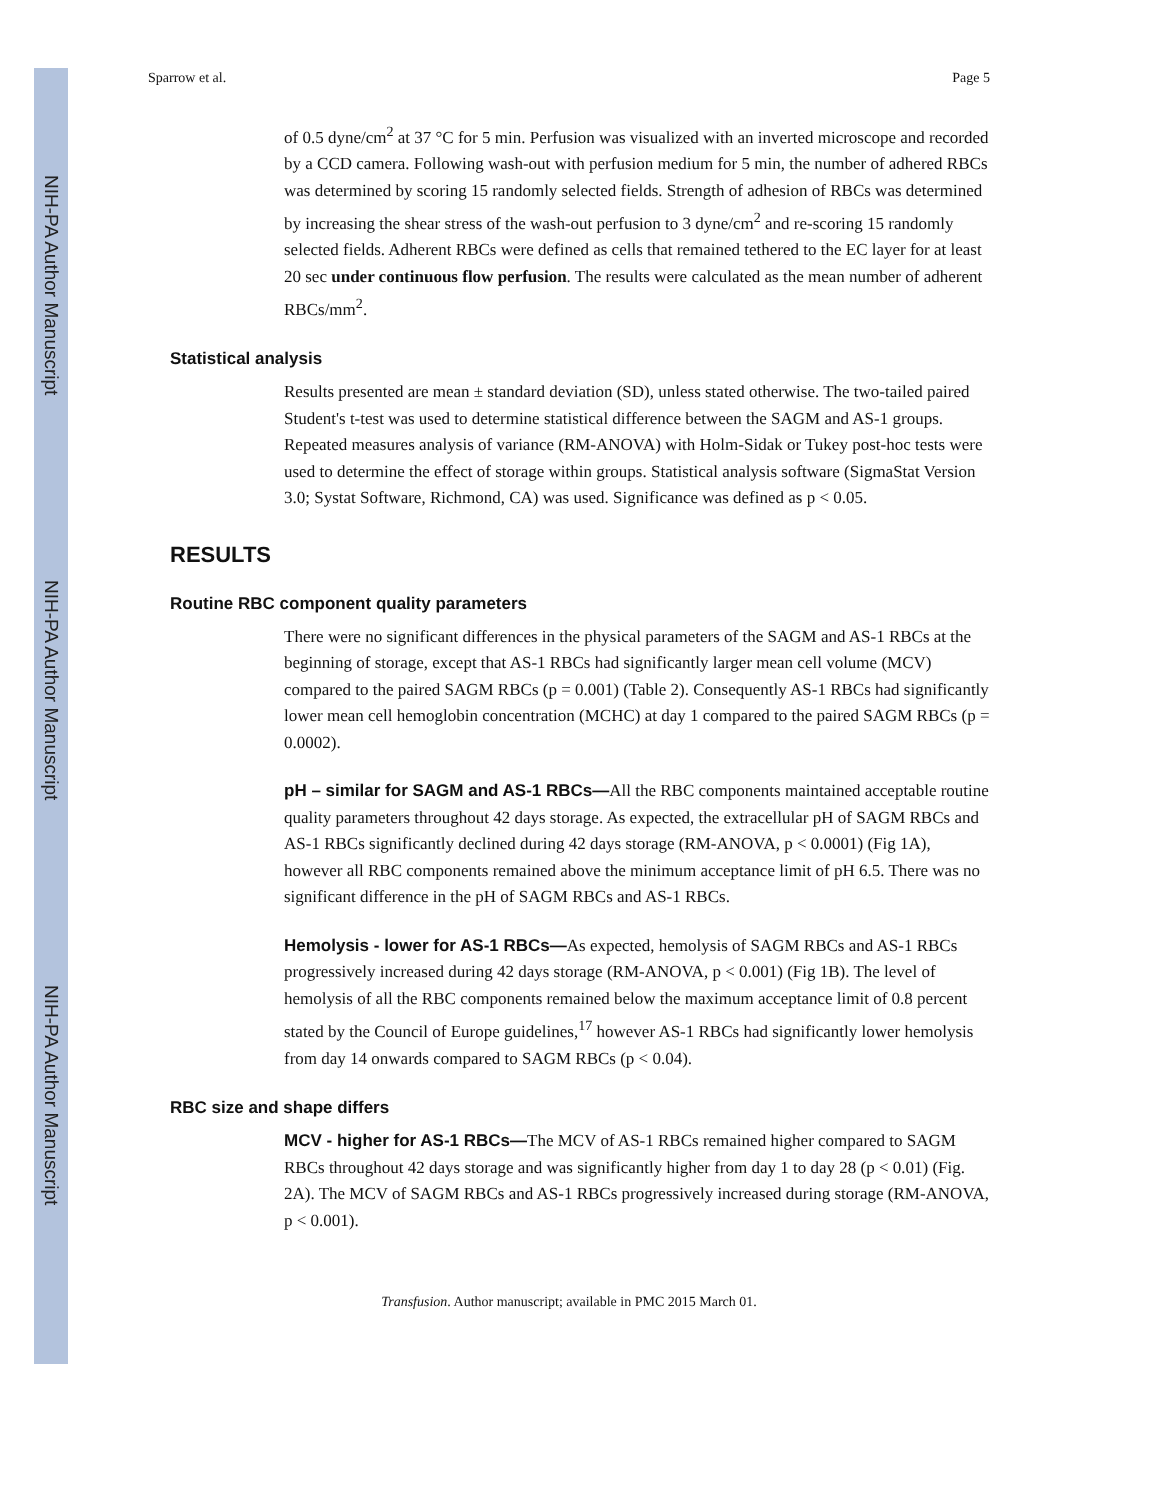NIH-PA Author Manuscript
NIH-PA Author Manuscript
NIH-PA Author Manuscript
Sparrow et al. Page 5
of 0.5 dyne/cm<sup>2</sup> at 37 °C for 5 min. Perfusion was visualized with an inverted microscope and recorded by a CCD camera. Following wash-out with perfusion medium for 5 min, the number of adhered RBCs was determined by scoring 15 randomly selected fields. Strength of adhesion of RBCs was determined by increasing the shear stress of the wash-out perfusion to 3 dyne/cm<sup>2</sup> and re-scoring 15 randomly selected fields. Adherent RBCs were defined as cells that remained tethered to the EC layer for at least 20 sec under continuous flow perfusion. The results were calculated as the mean number of adherent RBCs/mm<sup>2</sup>.
Statistical analysis
Results presented are mean ± standard deviation (SD), unless stated otherwise. The two-tailed paired Student's t-test was used to determine statistical difference between the SAGM and AS-1 groups. Repeated measures analysis of variance (RM-ANOVA) with Holm-Sidak or Tukey post-hoc tests were used to determine the effect of storage within groups. Statistical analysis software (SigmaStat Version 3.0; Systat Software, Richmond, CA) was used. Significance was defined as p < 0.05.
RESULTS
Routine RBC component quality parameters
There were no significant differences in the physical parameters of the SAGM and AS-1 RBCs at the beginning of storage, except that AS-1 RBCs had significantly larger mean cell volume (MCV) compared to the paired SAGM RBCs (p = 0.001) (Table 2). Consequently AS-1 RBCs had significantly lower mean cell hemoglobin concentration (MCHC) at day 1 compared to the paired SAGM RBCs (p = 0.0002).
pH – similar for SAGM and AS-1 RBCs—All the RBC components maintained acceptable routine quality parameters throughout 42 days storage. As expected, the extracellular pH of SAGM RBCs and AS-1 RBCs significantly declined during 42 days storage (RM-ANOVA, p < 0.0001) (Fig 1A), however all RBC components remained above the minimum acceptance limit of pH 6.5. There was no significant difference in the pH of SAGM RBCs and AS-1 RBCs.
Hemolysis - lower for AS-1 RBCs—As expected, hemolysis of SAGM RBCs and AS-1 RBCs progressively increased during 42 days storage (RM-ANOVA, p < 0.001) (Fig 1B). The level of hemolysis of all the RBC components remained below the maximum acceptance limit of 0.8 percent stated by the Council of Europe guidelines,<sup>17</sup> however AS-1 RBCs had significantly lower hemolysis from day 14 onwards compared to SAGM RBCs (p < 0.04).
RBC size and shape differs
MCV - higher for AS-1 RBCs—The MCV of AS-1 RBCs remained higher compared to SAGM RBCs throughout 42 days storage and was significantly higher from day 1 to day 28 (p < 0.01) (Fig. 2A). The MCV of SAGM RBCs and AS-1 RBCs progressively increased during storage (RM-ANOVA, p < 0.001).
Transfusion. Author manuscript; available in PMC 2015 March 01.